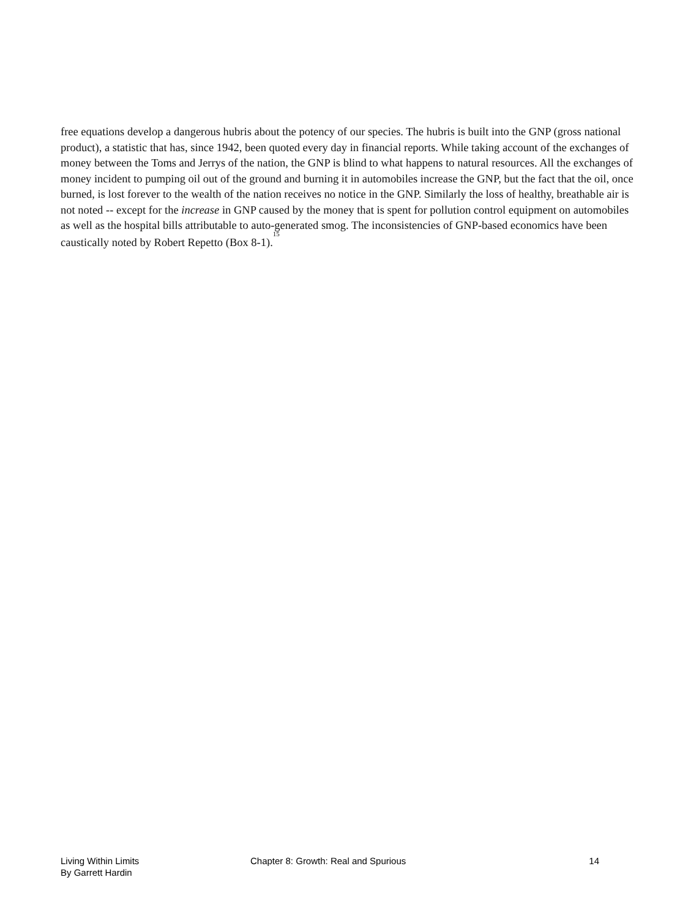free equations develop a dangerous hubris about the potency of our species. The hubris is built into the GNP (gross national product), a statistic that has, since 1942, been quoted every day in financial reports. While taking account of the exchanges of money between the Toms and Jerrys of the nation, the GNP is blind to what happens to natural resources. All the exchanges of money incident to pumping oil out of the ground and burning it in automobiles increase the GNP, but the fact that the oil, once burned, is lost forever to the wealth of the nation receives no notice in the GNP. Similarly the loss of healthy, breathable air is not noted -- except for the increase in GNP caused by the money that is spent for pollution control equipment on automobiles as well as the hospital bills attributable to auto-generated smog. The inconsistencies of GNP-based economics have been caustically noted by Robert Repetto (Box 8-1).<sup>15</sup>
Living Within Limits
By Garrett Hardin
Chapter 8: Growth: Real and Spurious
14